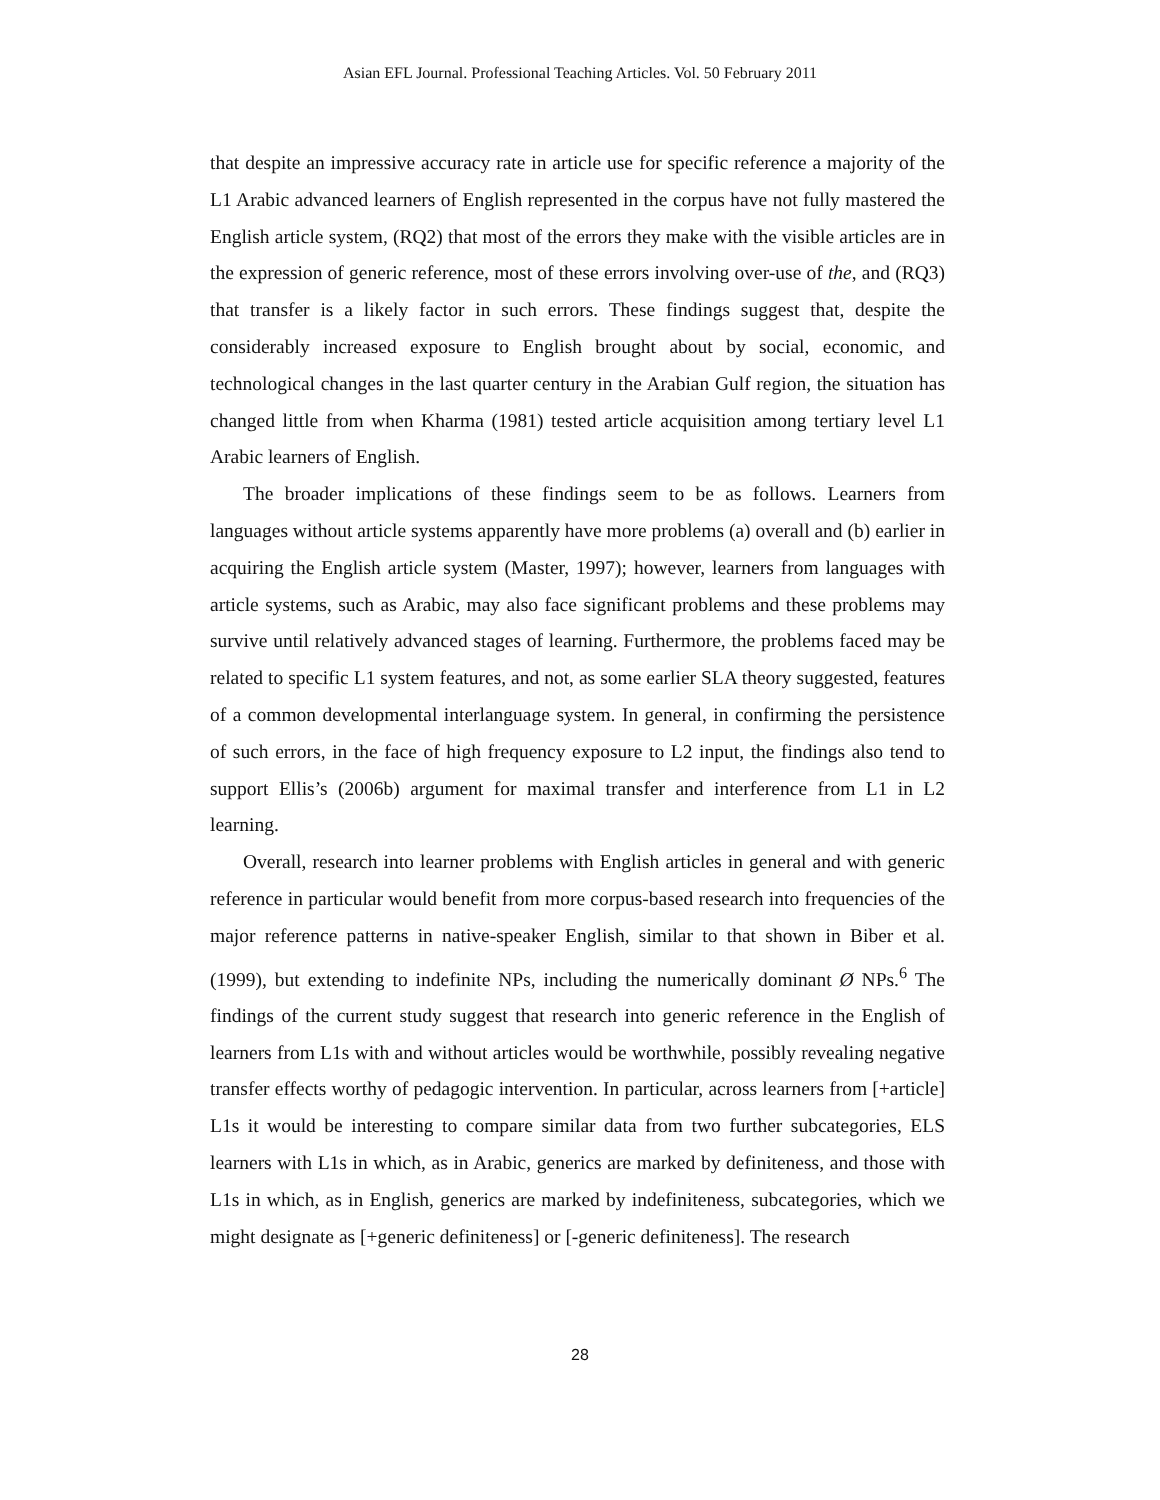Asian EFL Journal. Professional Teaching Articles. Vol. 50 February 2011
that despite an impressive accuracy rate in article use for specific reference a majority of the L1 Arabic advanced learners of English represented in the corpus have not fully mastered the English article system, (RQ2) that most of the errors they make with the visible articles are in the expression of generic reference, most of these errors involving over-use of the, and (RQ3) that transfer is a likely factor in such errors. These findings suggest that, despite the considerably increased exposure to English brought about by social, economic, and technological changes in the last quarter century in the Arabian Gulf region, the situation has changed little from when Kharma (1981) tested article acquisition among tertiary level L1 Arabic learners of English.
The broader implications of these findings seem to be as follows. Learners from languages without article systems apparently have more problems (a) overall and (b) earlier in acquiring the English article system (Master, 1997); however, learners from languages with article systems, such as Arabic, may also face significant problems and these problems may survive until relatively advanced stages of learning. Furthermore, the problems faced may be related to specific L1 system features, and not, as some earlier SLA theory suggested, features of a common developmental interlanguage system. In general, in confirming the persistence of such errors, in the face of high frequency exposure to L2 input, the findings also tend to support Ellis’s (2006b) argument for maximal transfer and interference from L1 in L2 learning.
Overall, research into learner problems with English articles in general and with generic reference in particular would benefit from more corpus-based research into frequencies of the major reference patterns in native-speaker English, similar to that shown in Biber et al. (1999), but extending to indefinite NPs, including the numerically dominant Ø NPs.<sup>6</sup> The findings of the current study suggest that research into generic reference in the English of learners from L1s with and without articles would be worthwhile, possibly revealing negative transfer effects worthy of pedagogic intervention. In particular, across learners from [+article] L1s it would be interesting to compare similar data from two further subcategories, ELS learners with L1s in which, as in Arabic, generics are marked by definiteness, and those with L1s in which, as in English, generics are marked by indefiniteness, subcategories, which we might designate as [+generic definiteness] or [-generic definiteness]. The research
28